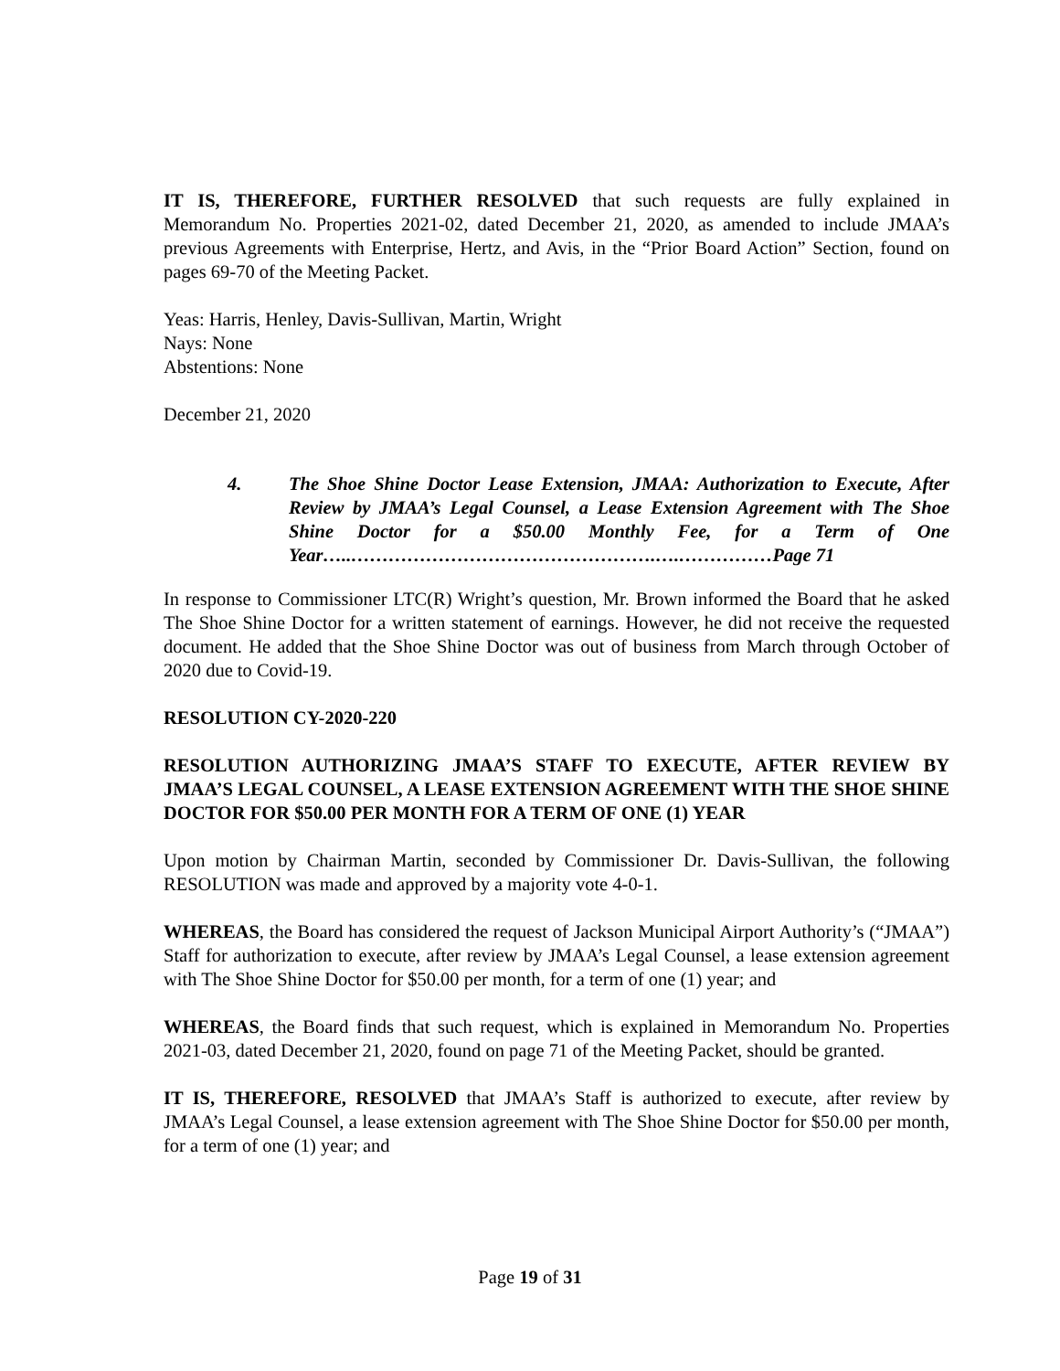IT IS, THEREFORE, FURTHER RESOLVED that such requests are fully explained in Memorandum No. Properties 2021-02, dated December 21, 2020, as amended to include JMAA’s previous Agreements with Enterprise, Hertz, and Avis, in the “Prior Board Action” Section, found on pages 69-70 of the Meeting Packet.
Yeas: Harris, Henley, Davis-Sullivan, Martin, Wright
Nays: None
Abstentions: None
December 21, 2020
4. The Shoe Shine Doctor Lease Extension, JMAA: Authorization to Execute, After Review by JMAA’s Legal Counsel, a Lease Extension Agreement with The Shoe Shine Doctor for a $50.00 Monthly Fee, for a Term of One Year…..………………………………………….….……………Page 71
In response to Commissioner LTC(R) Wright’s question, Mr. Brown informed the Board that he asked The Shoe Shine Doctor for a written statement of earnings. However, he did not receive the requested document. He added that the Shoe Shine Doctor was out of business from March through October of 2020 due to Covid-19.
RESOLUTION CY-2020-220
RESOLUTION AUTHORIZING JMAA’S STAFF TO EXECUTE, AFTER REVIEW BY JMAA’S LEGAL COUNSEL, A LEASE EXTENSION AGREEMENT WITH THE SHOE SHINE DOCTOR FOR $50.00 PER MONTH FOR A TERM OF ONE (1) YEAR
Upon motion by Chairman Martin, seconded by Commissioner Dr. Davis-Sullivan, the following RESOLUTION was made and approved by a majority vote 4-0-1.
WHEREAS, the Board has considered the request of Jackson Municipal Airport Authority’s (“JMAA”) Staff for authorization to execute, after review by JMAA’s Legal Counsel, a lease extension agreement with The Shoe Shine Doctor for $50.00 per month, for a term of one (1) year; and
WHEREAS, the Board finds that such request, which is explained in Memorandum No. Properties 2021-03, dated December 21, 2020, found on page 71 of the Meeting Packet, should be granted.
IT IS, THEREFORE, RESOLVED that JMAA’s Staff is authorized to execute, after review by JMAA’s Legal Counsel, a lease extension agreement with The Shoe Shine Doctor for $50.00 per month, for a term of one (1) year; and
Page 19 of 31